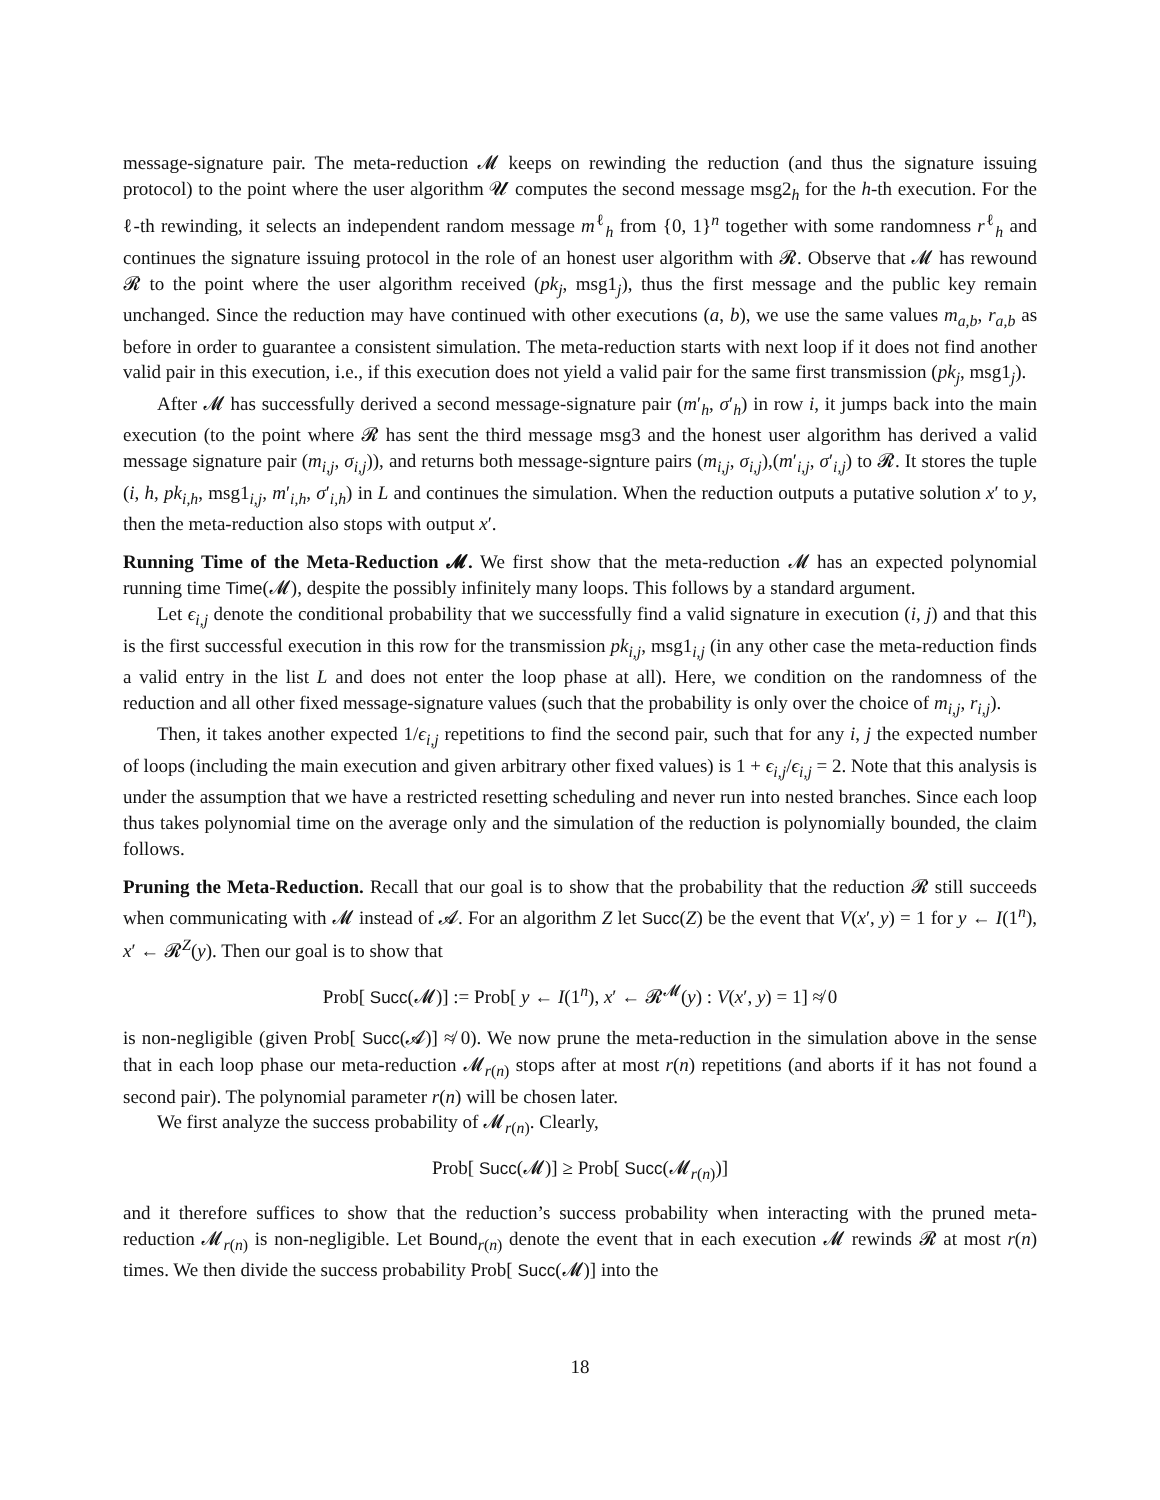message-signature pair. The meta-reduction 𝓜 keeps on rewinding the reduction (and thus the signature issuing protocol) to the point where the user algorithm 𝓤 computes the second message msg2<sub>h</sub> for the h-th execution. For the ℓ-th rewinding, it selects an independent random message m<sup>ℓ</sup><sub>h</sub> from {0, 1}<sup>n</sup> together with some randomness r<sup>ℓ</sup><sub>h</sub> and continues the signature issuing protocol in the role of an honest user algorithm with 𝓡. Observe that 𝓜 has rewound 𝓡 to the point where the user algorithm received (pk<sub>j</sub>, msg1<sub>j</sub>), thus the first message and the public key remain unchanged. Since the reduction may have continued with other executions (a, b), we use the same values m<sub>a,b</sub>, r<sub>a,b</sub> as before in order to guarantee a consistent simulation. The meta-reduction starts with next loop if it does not find another valid pair in this execution, i.e., if this execution does not yield a valid pair for the same first transmission (pk<sub>j</sub>, msg1<sub>j</sub>).
After 𝓜 has successfully derived a second message-signature pair (m′<sub>h</sub>, σ′<sub>h</sub>) in row i, it jumps back into the main execution (to the point where 𝓡 has sent the third message msg3 and the honest user algorithm has derived a valid message signature pair (m<sub>i,j</sub>, σ<sub>i,j</sub>)), and returns both message-signture pairs (m<sub>i,j</sub>, σ<sub>i,j</sub>),(m′<sub>i,j</sub>, σ′<sub>i,j</sub>) to 𝓡. It stores the tuple (i, h, pk<sub>i,h</sub>, msg1<sub>i,j</sub>, m′<sub>i,h</sub>, σ′<sub>i,h</sub>) in L and continues the simulation. When the reduction outputs a putative solution x′ to y, then the meta-reduction also stops with output x′.
Running Time of the Meta-Reduction 𝓜. We first show that the meta-reduction 𝓜 has an expected polynomial running time Time(𝓜), despite the possibly infinitely many loops. This follows by a standard argument.
Let ϵ<sub>i,j</sub> denote the conditional probability that we successfully find a valid signature in execution (i, j) and that this is the first successful execution in this row for the transmission pk<sub>i,j</sub>, msg1<sub>i,j</sub> (in any other case the meta-reduction finds a valid entry in the list L and does not enter the loop phase at all). Here, we condition on the randomness of the reduction and all other fixed message-signature values (such that the probability is only over the choice of m<sub>i,j</sub>, r<sub>i,j</sub>).
Then, it takes another expected 1/ϵ<sub>i,j</sub> repetitions to find the second pair, such that for any i, j the expected number of loops (including the main execution and given arbitrary other fixed values) is 1 + ϵ<sub>i,j</sub>/ϵ<sub>i,j</sub> = 2. Note that this analysis is under the assumption that we have a restricted resetting scheduling and never run into nested branches. Since each loop thus takes polynomial time on the average only and the simulation of the reduction is polynomially bounded, the claim follows.
Pruning the Meta-Reduction. Recall that our goal is to show that the probability that the reduction 𝓡 still succeeds when communicating with 𝓜 instead of 𝓐. For an algorithm Z let Succ(Z) be the event that V(x′, y) = 1 for y ← I(1<sup>n</sup>), x′ ← 𝓡<sup>Z</sup>(y). Then our goal is to show that
Prob[ Succ(𝓜)] := Prob[ y ← I(1<sup>n</sup>), x′ ← 𝓡<sup>𝓜</sup>(y) : V(x′, y) = 1] ≉ 0
is non-negligible (given Prob[ Succ(𝓐)] ≉ 0). We now prune the meta-reduction in the simulation above in the sense that in each loop phase our meta-reduction 𝓜<sub>r(n)</sub> stops after at most r(n) repetitions (and aborts if it has not found a second pair). The polynomial parameter r(n) will be chosen later.
We first analyze the success probability of 𝓜<sub>r(n)</sub>. Clearly,
Prob[ Succ(𝓜)] ≥ Prob[ Succ(𝓜<sub>r(n)</sub>)]
and it therefore suffices to show that the reduction’s success probability when interacting with the pruned meta-reduction 𝓜<sub>r(n)</sub> is non-negligible. Let Bound<sub>r(n)</sub> denote the event that in each execution 𝓜 rewinds 𝓡 at most r(n) times. We then divide the success probability Prob[ Succ(𝓜)] into the
18